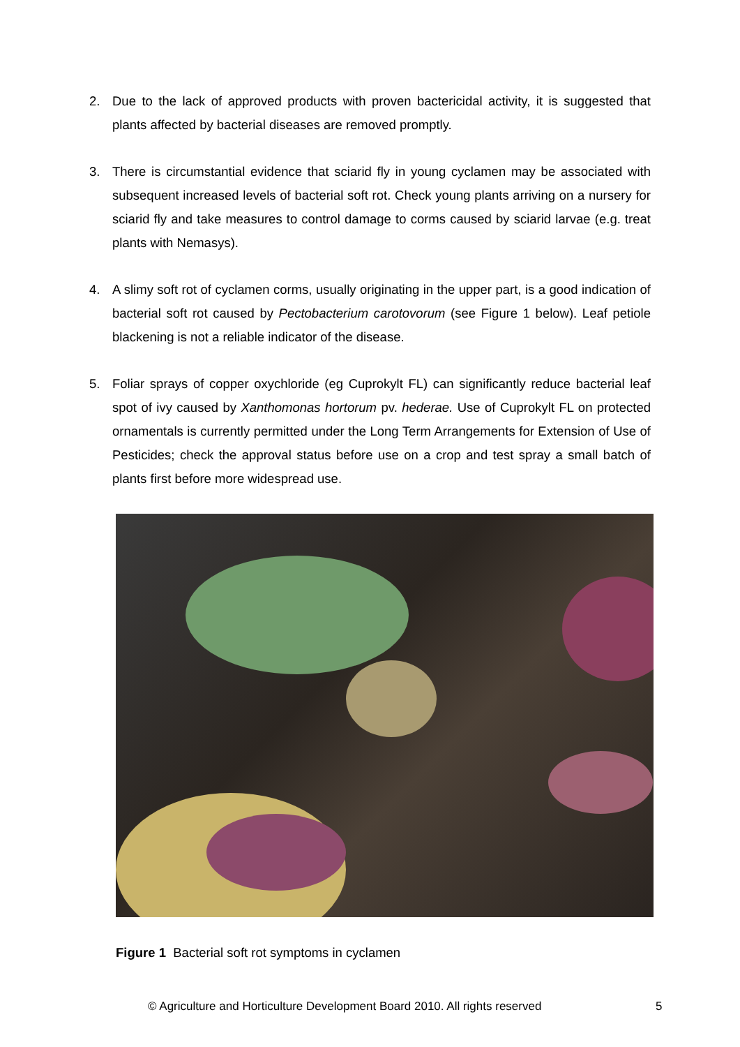2. Due to the lack of approved products with proven bactericidal activity, it is suggested that plants affected by bacterial diseases are removed promptly.
3. There is circumstantial evidence that sciarid fly in young cyclamen may be associated with subsequent increased levels of bacterial soft rot. Check young plants arriving on a nursery for sciarid fly and take measures to control damage to corms caused by sciarid larvae (e.g. treat plants with Nemasys).
4. A slimy soft rot of cyclamen corms, usually originating in the upper part, is a good indication of bacterial soft rot caused by Pectobacterium carotovorum (see Figure 1 below). Leaf petiole blackening is not a reliable indicator of the disease.
5. Foliar sprays of copper oxychloride (eg Cuprokylt FL) can significantly reduce bacterial leaf spot of ivy caused by Xanthomonas hortorum pv. hederae. Use of Cuprokylt FL on protected ornamentals is currently permitted under the Long Term Arrangements for Extension of Use of Pesticides; check the approval status before use on a crop and test spray a small batch of plants first before more widespread use.
Figure 1 Bacterial soft rot symptoms in cyclamen
© Agriculture and Horticulture Development Board 2010. All rights reserved 5